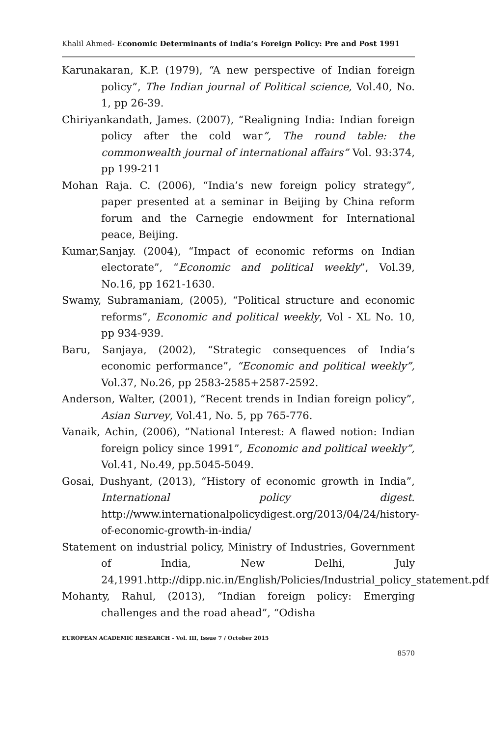Khalil Ahmed- Economic Determinants of India’s Foreign Policy: Pre and Post 1991
Karunakaran, K.P. (1979), “A new perspective of Indian foreign policy”, The Indian journal of Political science, Vol.40, No. 1, pp 26-39.
Chiriyankandath, James. (2007), “Realigning India: Indian foreign policy after the cold war”, The round table: the commonwealth journal of international affairs” Vol. 93:374, pp 199-211
Mohan Raja. C. (2006), “India’s new foreign policy strategy”, paper presented at a seminar in Beijing by China reform forum and the Carnegie endowment for International peace, Beijing.
Kumar,Sanjay. (2004), “Impact of economic reforms on Indian electorate”, “Economic and political weekly”, Vol.39, No.16, pp 1621-1630.
Swamy, Subramaniam, (2005), “Political structure and economic reforms”, Economic and political weekly, Vol - XL No. 10, pp 934-939.
Baru, Sanjaya, (2002), “Strategic consequences of India’s economic performance”, “Economic and political weekly”, Vol.37, No.26, pp 2583-2585+2587-2592.
Anderson, Walter, (2001), “Recent trends in Indian foreign policy”, Asian Survey, Vol.41, No. 5, pp 765-776.
Vanaik, Achin, (2006), “National Interest: A flawed notion: Indian foreign policy since 1991”, Economic and political weekly”, Vol.41, No.49, pp.5045-5049.
Gosai, Dushyant, (2013), “History of economic growth in India”, International policy digest. http://www.internationalpolicydigest.org/2013/04/24/history-of-economic-growth-in-india/
Statement on industrial policy, Ministry of Industries, Government of India, New Delhi, July 24,1991.http://dipp.nic.in/English/Policies/Industrial_policy_statement.pdf
Mohanty, Rahul, (2013), “Indian foreign policy: Emerging challenges and the road ahead”, “Odisha
EUROPEAN ACADEMIC RESEARCH - Vol. III, Issue 7 / October 2015
8570